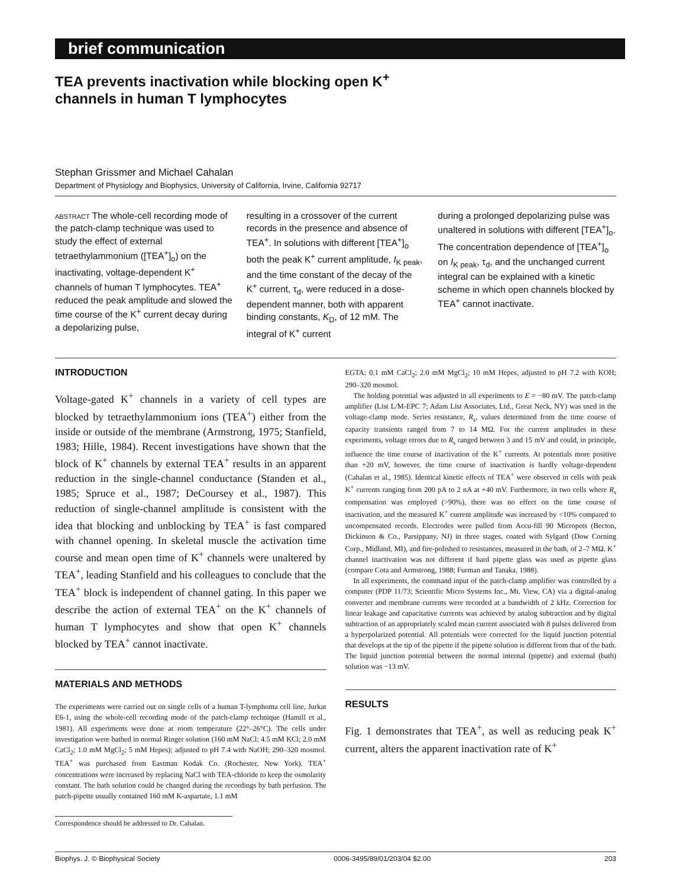brief communication
TEA prevents inactivation while blocking open K<sup>+</sup>
channels in human T lymphocytes
Stephan Grissmer and Michael Cahalan
Department of Physiology and Biophysics, University of California, Irvine, California 92717
ABSTRACT The whole-cell recording mode of the patch-clamp technique was used to study the effect of external tetraethylammonium ([TEA<sup>+</sup>]<sub>o</sub>) on the inactivating, voltage-dependent K<sup>+</sup> channels of human T lymphocytes. TEA<sup>+</sup> reduced the peak amplitude and slowed the time course of the K<sup>+</sup> current decay during a depolarizing pulse,
resulting in a crossover of the current records in the presence and absence of TEA<sup>+</sup>. In solutions with different [TEA<sup>+</sup>]<sub>o</sub> both the peak K<sup>+</sup> current amplitude, I<sub>K peak</sub>, and the time constant of the decay of the K<sup>+</sup> current, τ<sub>d</sub>, were reduced in a dose-dependent manner, both with apparent binding constants, K<sub>D</sub>, of 12 mM. The integral of K<sup>+</sup> current
during a prolonged depolarizing pulse was unaltered in solutions with different [TEA<sup>+</sup>]<sub>o</sub>. The concentration dependence of [TEA<sup>+</sup>]<sub>o</sub> on I<sub>K peak</sub>, τ<sub>d</sub>, and the unchanged current integral can be explained with a kinetic scheme in which open channels blocked by TEA<sup>+</sup> cannot inactivate.
INTRODUCTION
Voltage-gated K<sup>+</sup> channels in a variety of cell types are blocked by tetraethylammonium ions (TEA<sup>+</sup>) either from the inside or outside of the membrane (Armstrong, 1975; Stanfield, 1983; Hille, 1984). Recent investigations have shown that the block of K<sup>+</sup> channels by external TEA<sup>+</sup> results in an apparent reduction in the single-channel conductance (Standen et al., 1985; Spruce et al., 1987; DeCoursey et al., 1987). This reduction of single-channel amplitude is consistent with the idea that blocking and unblocking by TEA<sup>+</sup> is fast compared with channel opening. In skeletal muscle the activation time course and mean open time of K<sup>+</sup> channels were unaltered by TEA<sup>+</sup>, leading Stanfield and his colleagues to conclude that the TEA<sup>+</sup> block is independent of channel gating. In this paper we describe the action of external TEA<sup>+</sup> on the K<sup>+</sup> channels of human T lymphocytes and show that open K<sup>+</sup> channels blocked by TEA<sup>+</sup> cannot inactivate.
MATERIALS AND METHODS
The experiments were carried out on single cells of a human T-lymphoma cell line, Jurkat E6-1, using the whole-cell recording mode of the patch-clamp technique (Hamill et al., 1981). All experiments were done at room temperature (22°–26°C). The cells under investigation were bathed in normal Ringer solution (160 mM NaCl; 4.5 mM KCl; 2.0 mM CaCl<sub>2</sub>; 1.0 mM MgCl<sub>2</sub>; 5 mM Hepes); adjusted to pH 7.4 with NaOH; 290–320 mosmol. TEA<sup>+</sup> was purchased from Eastman Kodak Co. (Rochester, New York). TEA<sup>+</sup> concentrations were increased by replacing NaCl with TEA-chloride to keep the osmolarity constant. The bath solution could be changed during the recordings by bath perfusion. The patch-pipette usually contained 160 mM K-aspartate, 1.1 mM
Correspondence should be addressed to Dr. Cahalan.
EGTA; 0.1 mM CaCl<sub>2</sub>; 2.0 mM MgCl<sub>2</sub>; 10 mM Hepes, adjusted to pH 7.2 with KOH; 290–320 mosmol.
The holding potential was adjusted in all experiments to E = −80 mV. The patch-clamp amplifier (List L/M-EPC 7; Adam List Associates, Ltd., Great Neck, NY) was used in the voltage-clamp mode. Series resistance, R<sub>s</sub>, values determined from the time course of capacity transients ranged from 7 to 14 MΩ. For the current amplitudes in these experiments, voltage errors due to R<sub>s</sub> ranged between 3 and 15 mV and could, in principle, influence the time course of inactivation of the K<sup>+</sup> currents. At potentials more positive than +20 mV, however, the time course of inactivation is hardly voltage-dependent (Cahalan et al., 1985). Identical kinetic effects of TEA<sup>+</sup> were observed in cells with peak K<sup>+</sup> currents ranging from 200 pA to 2 nA at +40 mV. Furthermore, in two cells where R<sub>s</sub> compensation was employed (>90%), there was no effect on the time course of inactivation, and the measured K<sup>+</sup> current amplitude was increased by <10% compared to uncompensated records. Electrodes were pulled from Accu-fill 90 Micropets (Becton, Dickinson & Co., Parsippany, NJ) in three stages, coated with Sylgard (Dow Corning Corp., Midland, MI), and fire-polished to resistances, measured in the bath, of 2–7 MΩ. K<sup>+</sup> channel inactivation was not different if hard pipette glass was used as pipette glass (compare Cota and Armstrong, 1988; Furman and Tanaka, 1988).
In all experiments, the command input of the patch-clamp amplifier was controlled by a computer (PDP 11/73; Scientific Micro Systems Inc., Mt. View, CA) via a digital-analog converter and membrane currents were recorded at a bandwidth of 2 kHz. Correction for linear leakage and capacitative currents was achieved by analog subtraction and by digital subtraction of an appropriately scaled mean current associated with 8 pulses delivered from a hyperpolarized potential. All potentials were corrected for the liquid junction potential that develops at the tip of the pipette if the pipette solution is different from that of the bath. The liquid junction potential between the normal internal (pipette) and external (bath) solution was −13 mV.
RESULTS
Fig. 1 demonstrates that TEA<sup>+</sup>, as well as reducing peak K<sup>+</sup> current, alters the apparent inactivation rate of K<sup>+</sup>
Biophys. J. © Biophysical Society 0006-3495/89/01/203/04 $2.00 203